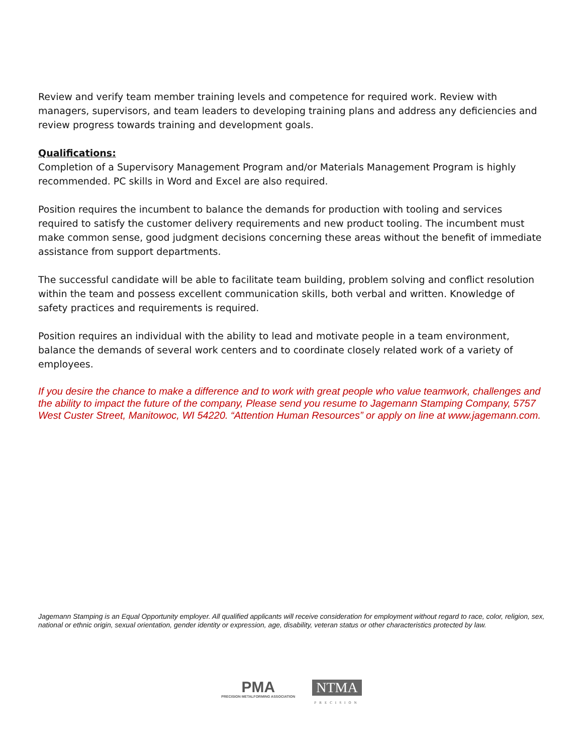Review and verify team member training levels and competence for required work. Review with managers, supervisors, and team leaders to developing training plans and address any deficiencies and review progress towards training and development goals.
Qualifications:
Completion of a Supervisory Management Program and/or Materials Management Program is highly recommended. PC skills in Word and Excel are also required.
Position requires the incumbent to balance the demands for production with tooling and services required to satisfy the customer delivery requirements and new product tooling. The incumbent must make common sense, good judgment decisions concerning these areas without the benefit of immediate assistance from support departments.
The successful candidate will be able to facilitate team building, problem solving and conflict resolution within the team and possess excellent communication skills, both verbal and written. Knowledge of safety practices and requirements is required.
Position requires an individual with the ability to lead and motivate people in a team environment, balance the demands of several work centers and to coordinate closely related work of a variety of employees.
If you desire the chance to make a difference and to work with great people who value teamwork, challenges and the ability to impact the future of the company, Please send you resume to Jagemann Stamping Company, 5757 West Custer Street, Manitowoc, WI 54220. “Attention Human Resources” or apply on line at www.jagemann.com.
Jagemann Stamping is an Equal Opportunity employer. All qualified applicants will receive consideration for employment without regard to race, color, religion, sex, national or ethnic origin, sexual orientation, gender identity or expression, age, disability, veteran status or other characteristics protected by law.
PMA PRECISION METALFORMING ASSOCIATION
NTMA
PRECISION